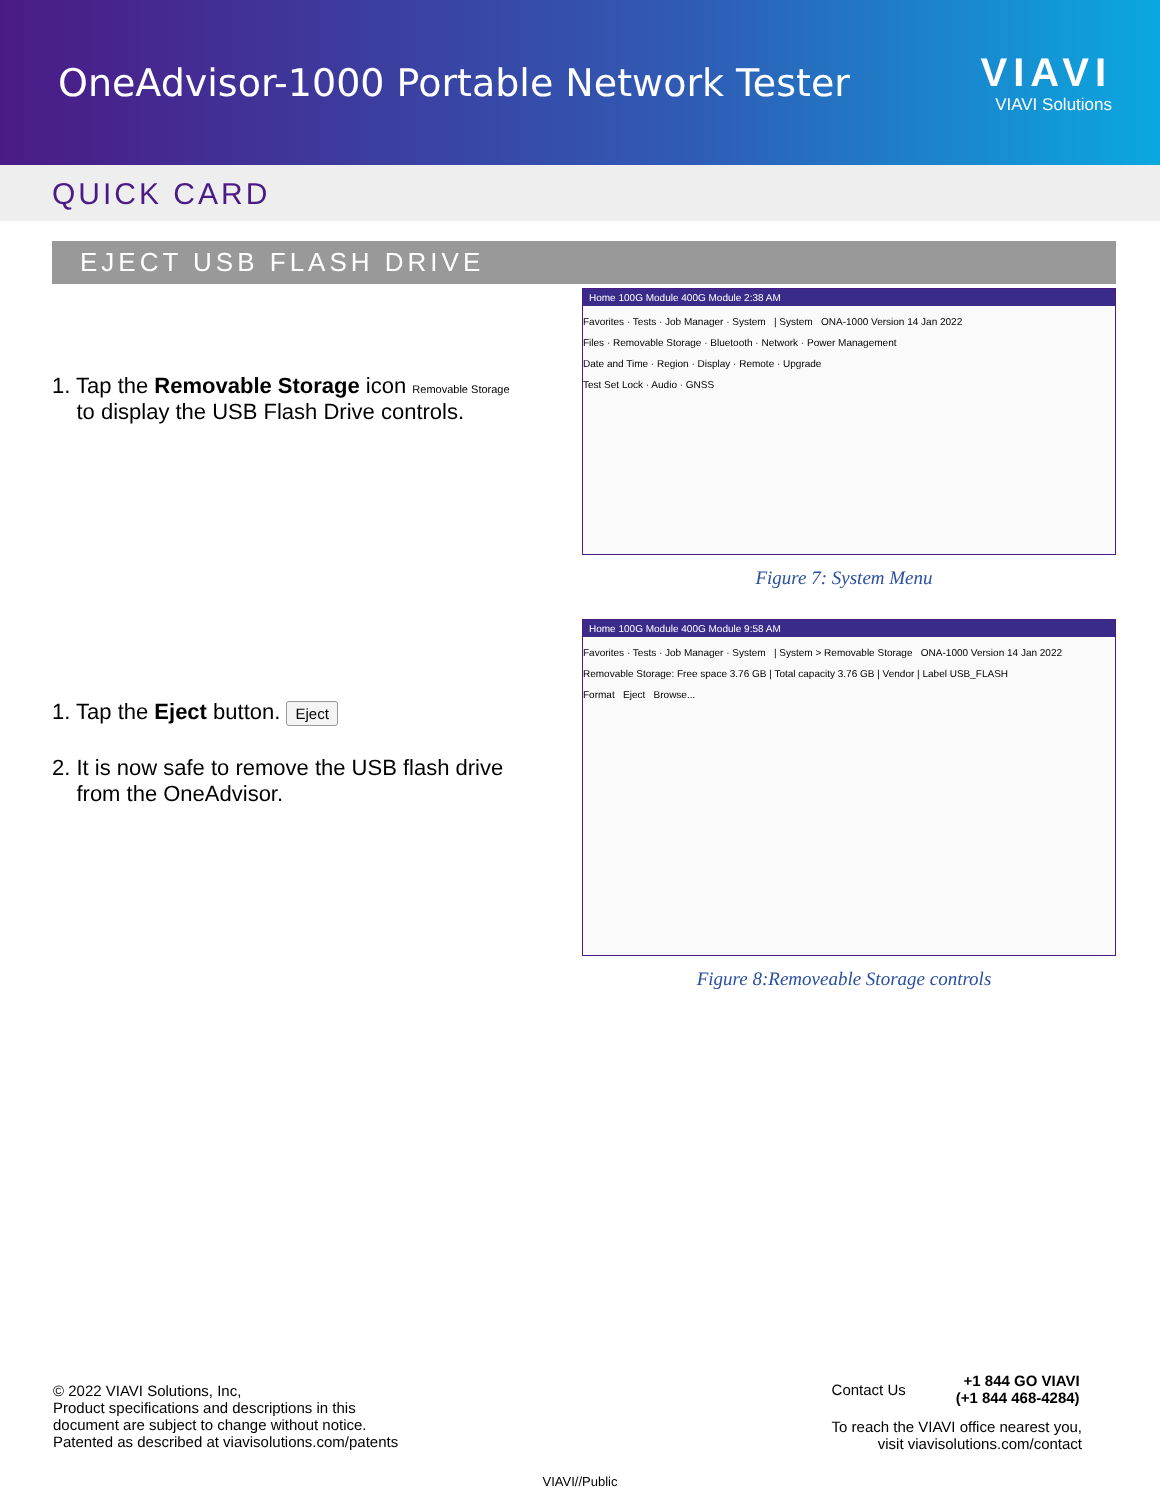OneAdvisor-1000 Portable Network Tester
VIAVI
VIAVI Solutions
QUICK CARD
EJECT USB FLASH DRIVE
1. Tap the Removable Storage icon Removable Storage
to display the USB Flash Drive controls.
Home 100G Module 400G Module 2:38 AM
Favorites · Tests · Job Manager · System | System ONA-1000 Version 14 Jan 2022
Files · Removable Storage · Bluetooth · Network · Power Management
Date and Time · Region · Display · Remote · Upgrade
Test Set Lock · Audio · GNSS
Figure 7: System Menu
1. Tap the Eject button. Eject
2. It is now safe to remove the USB flash drive
from the OneAdvisor.
Home 100G Module 400G Module 9:58 AM
Favorites · Tests · Job Manager · System | System > Removable Storage ONA-1000 Version 14 Jan 2022
Removable Storage: Free space 3.76 GB | Total capacity 3.76 GB | Vendor | Label USB_FLASH
Format Eject Browse...
Figure 8:Removeable Storage controls
© 2022 VIAVI Solutions, Inc,
Product specifications and descriptions in this
document are subject to change without notice.
Patented as described at viavisolutions.com/patents
Contact Us +1 844 GO VIAVI
(+1 844 468-4284)
To reach the VIAVI office nearest you,
visit viavisolutions.com/contact
VIAVI//Public